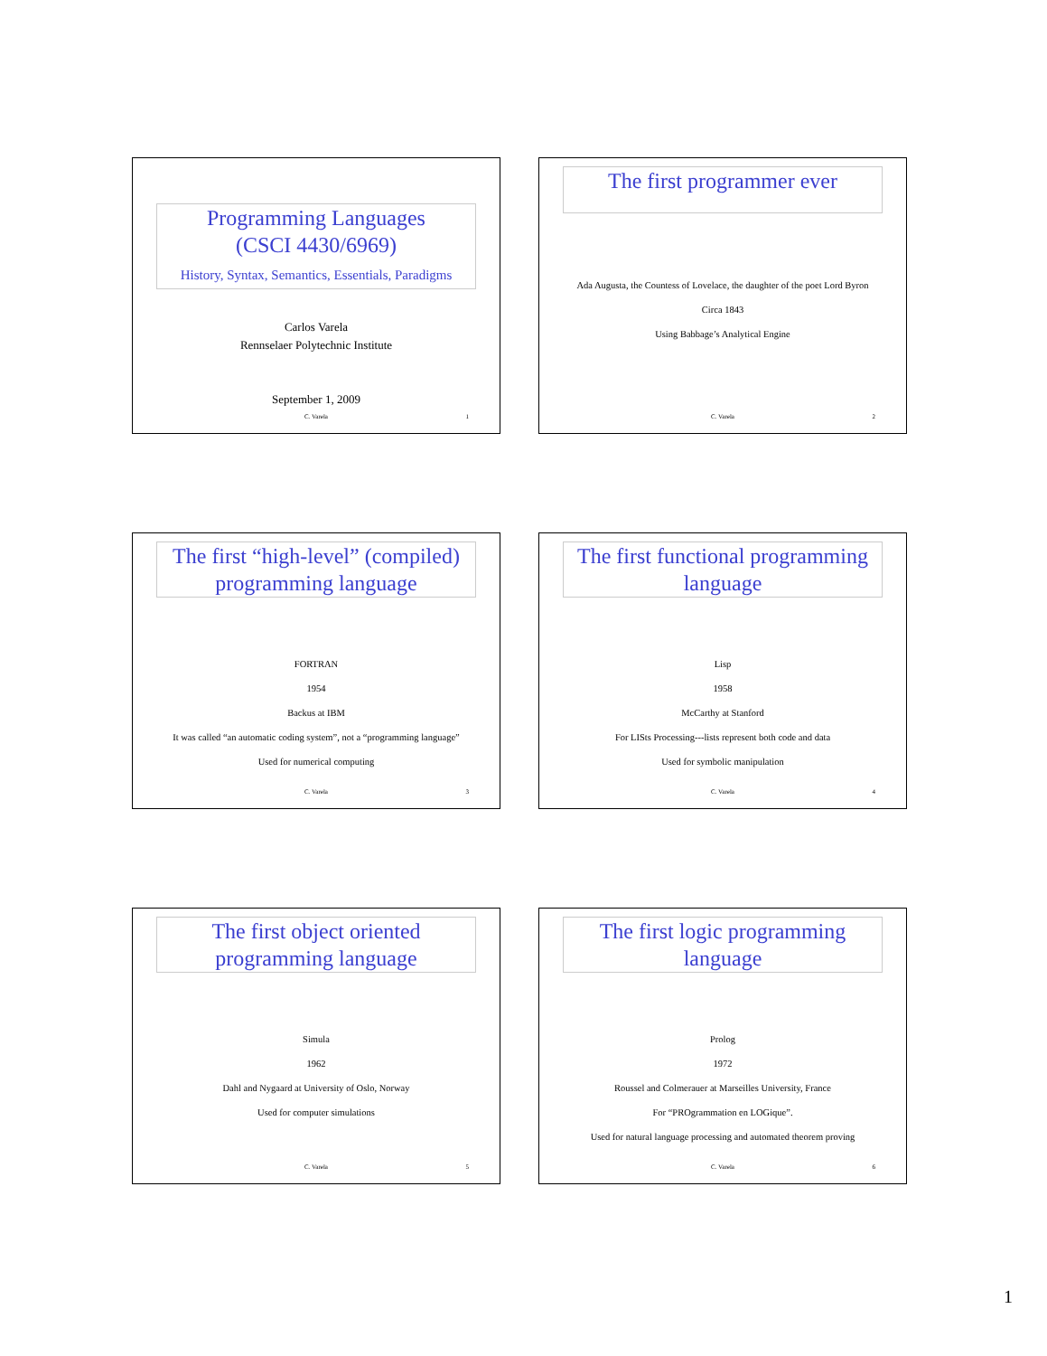Programming Languages
(CSCI 4430/6969)
History, Syntax, Semantics, Essentials, Paradigms
Carlos Varela
Rennselaer Polytechnic Institute
September 1, 2009
C. Varela 1
The first programmer ever
Ada Augusta, the Countess of Lovelace, the daughter of the poet Lord Byron
Circa 1843
Using Babbage’s Analytical Engine
C. Varela 2
The first “high-level” (compiled) programming language
FORTRAN
1954
Backus at IBM
It was called “an automatic coding system”, not a “programming language”
Used for numerical computing
C. Varela 3
The first functional programming language
Lisp
1958
McCarthy at Stanford
For LISts Processing---lists represent both code and data
Used for symbolic manipulation
C. Varela 4
The first object oriented programming language
Simula
1962
Dahl and Nygaard at University of Oslo, Norway
Used for computer simulations
C. Varela 5
The first logic programming language
Prolog
1972
Roussel and Colmerauer at Marseilles University, France
For “PROgrammation en LOGique”.
Used for natural language processing and automated theorem proving
C. Varela 6
1